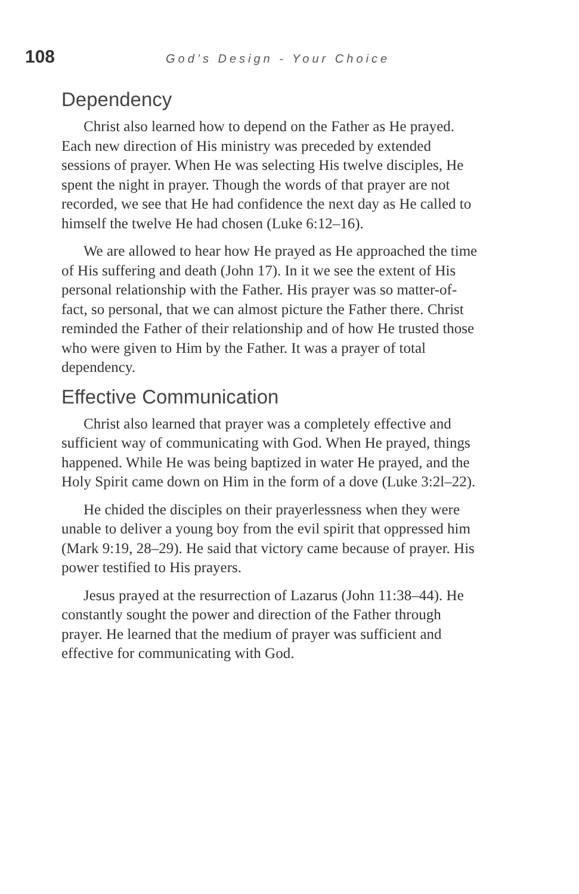108 God’s Design - Your Choice
Dependency
Christ also learned how to depend on the Father as He prayed. Each new direction of His ministry was preceded by extended sessions of prayer. When He was selecting His twelve disciples, He spent the night in prayer. Though the words of that prayer are not recorded, we see that He had confidence the next day as He called to himself the twelve He had chosen (Luke 6:12–16).
We are allowed to hear how He prayed as He approached the time of His suffering and death (John 17). In it we see the extent of His personal relationship with the Father. His prayer was so matter-of-fact, so personal, that we can almost picture the Father there. Christ reminded the Father of their relationship and of how He trusted those who were given to Him by the Father. It was a prayer of total dependency.
Effective Communication
Christ also learned that prayer was a completely effective and sufficient way of communicating with God. When He prayed, things happened. While He was being baptized in water He prayed, and the Holy Spirit came down on Him in the form of a dove (Luke 3:2l–22).
He chided the disciples on their prayerlessness when they were unable to deliver a young boy from the evil spirit that oppressed him (Mark 9:19, 28–29). He said that victory came because of prayer. His power testified to His prayers.
Jesus prayed at the resurrection of Lazarus (John 11:38–44). He constantly sought the power and direction of the Father through prayer. He learned that the medium of prayer was sufficient and effective for communicating with God.